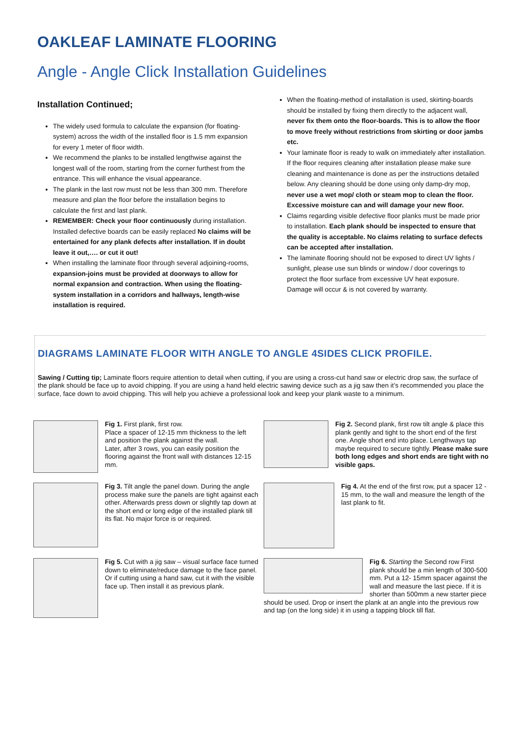OAKLEAF LAMINATE FLOORING
Angle - Angle Click Installation Guidelines
Installation Continued;
The widely used formula to calculate the expansion (for floating-system) across the width of the installed floor is 1.5 mm expansion for every 1 meter of floor width.
We recommend the planks to be installed lengthwise against the longest wall of the room, starting from the corner furthest from the entrance. This will enhance the visual appearance.
The plank in the last row must not be less than 300 mm. Therefore measure and plan the floor before the installation begins to calculate the first and last plank.
REMEMBER: Check your floor continuously during installation. Installed defective boards can be easily replaced No claims will be entertained for any plank defects after installation. If in doubt leave it out,…. or cut it out!
When installing the laminate floor through several adjoining-rooms, expansion-joins must be provided at doorways to allow for normal expansion and contraction. When using the floating-system installation in a corridors and hallways, length-wise installation is required.
When the floating-method of installation is used, skirting-boards should be installed by fixing them directly to the adjacent wall, never fix them onto the floor-boards. This is to allow the floor to move freely without restrictions from skirting or door jambs etc.
Your laminate floor is ready to walk on immediately after installation. If the floor requires cleaning after installation please make sure cleaning and maintenance is done as per the instructions detailed below. Any cleaning should be done using only damp-dry mop, never use a wet mop/ cloth or steam mop to clean the floor. Excessive moisture can and will damage your new floor.
Claims regarding visible defective floor planks must be made prior to installation. Each plank should be inspected to ensure that the quality is acceptable. No claims relating to surface defects can be accepted after installation.
The laminate flooring should not be exposed to direct UV lights / sunlight, please use sun blinds or window / door coverings to protect the floor surface from excessive UV heat exposure. Damage will occur & is not covered by warranty.
DIAGRAMS LAMINATE FLOOR WITH ANGLE TO ANGLE 4SIDES CLICK PROFILE.
Sawing / Cutting tip; Laminate floors require attention to detail when cutting, if you are using a cross-cut hand saw or electric drop saw, the surface of the plank should be face up to avoid chipping. If you are using a hand held electric sawing device such as a jig saw then it’s recommended you place the surface, face down to avoid chipping. This will help you achieve a professional look and keep your plank waste to a minimum.
Fig 1. First plank, first row.
Place a spacer of 12-15 mm thickness to the left and position the plank against the wall.
Later, after 3 rows, you can easily position the flooring against the front wall with distances 12-15 mm.
Fig 2. Second plank, first row tilt angle & place this plank gently and tight to the short end of the first one. Angle short end into place. Lengthways tap maybe required to secure tightly. Please make sure both long edges and short ends are tight with no visible gaps.
Fig 3. Tilt angle the panel down. During the angle process make sure the panels are tight against each other. Afterwards press down or slightly tap down at the short end or long edge of the installed plank till its flat. No major force is or required.
Fig 4. At the end of the first row, put a spacer 12 - 15 mm, to the wall and measure the length of the last plank to fit.
Fig 5. Cut with a jig saw – visual surface face turned down to eliminate/reduce damage to the face panel. Or if cutting using a hand saw, cut it with the visible face up. Then install it as previous plank.
Fig 6. Starting the Second row First plank should be a min length of 300-500 mm. Put a 12- 15mm spacer against the wall and measure the last piece. If it is shorter than 500mm a new starter piece should be used. Drop or insert the plank at an angle into the previous row and tap (on the long side) it in using a tapping block till flat.